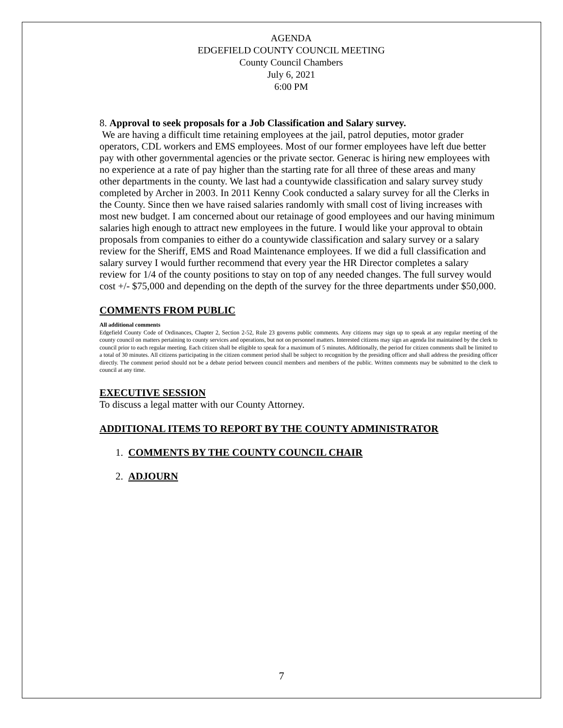AGENDA
EDGEFIELD COUNTY COUNCIL MEETING
County Council Chambers
July 6, 2021
6:00 PM
8. Approval to seek proposals for a Job Classification and Salary survey.
We are having a difficult time retaining employees at the jail, patrol deputies, motor grader operators, CDL workers and EMS employees. Most of our former employees have left due better pay with other governmental agencies or the private sector. Generac is hiring new employees with no experience at a rate of pay higher than the starting rate for all three of these areas and many other departments in the county. We last had a countywide classification and salary survey study completed by Archer in 2003. In 2011 Kenny Cook conducted a salary survey for all the Clerks in the County. Since then we have raised salaries randomly with small cost of living increases with most new budget. I am concerned about our retainage of good employees and our having minimum salaries high enough to attract new employees in the future. I would like your approval to obtain proposals from companies to either do a countywide classification and salary survey or a salary review for the Sheriff, EMS and Road Maintenance employees. If we did a full classification and salary survey I would further recommend that every year the HR Director completes a salary review for 1/4 of the county positions to stay on top of any needed changes. The full survey would cost +/- $75,000 and depending on the depth of the survey for the three departments under $50,000.
COMMENTS FROM PUBLIC
All additional comments
Edgefield County Code of Ordinances, Chapter 2, Section 2-52, Rule 23 governs public comments. Any citizens may sign up to speak at any regular meeting of the county council on matters pertaining to county services and operations, but not on personnel matters. Interested citizens may sign an agenda list maintained by the clerk to council prior to each regular meeting. Each citizen shall be eligible to speak for a maximum of 5 minutes. Additionally, the period for citizen comments shall be limited to a total of 30 minutes. All citizens participating in the citizen comment period shall be subject to recognition by the presiding officer and shall address the presiding officer directly. The comment period should not be a debate period between council members and members of the public. Written comments may be submitted to the clerk to council at any time.
EXECUTIVE SESSION
To discuss a legal matter with our County Attorney.
ADDITIONAL ITEMS TO REPORT BY THE COUNTY ADMINISTRATOR
1. COMMENTS BY THE COUNTY COUNCIL CHAIR
2. ADJOURN
7